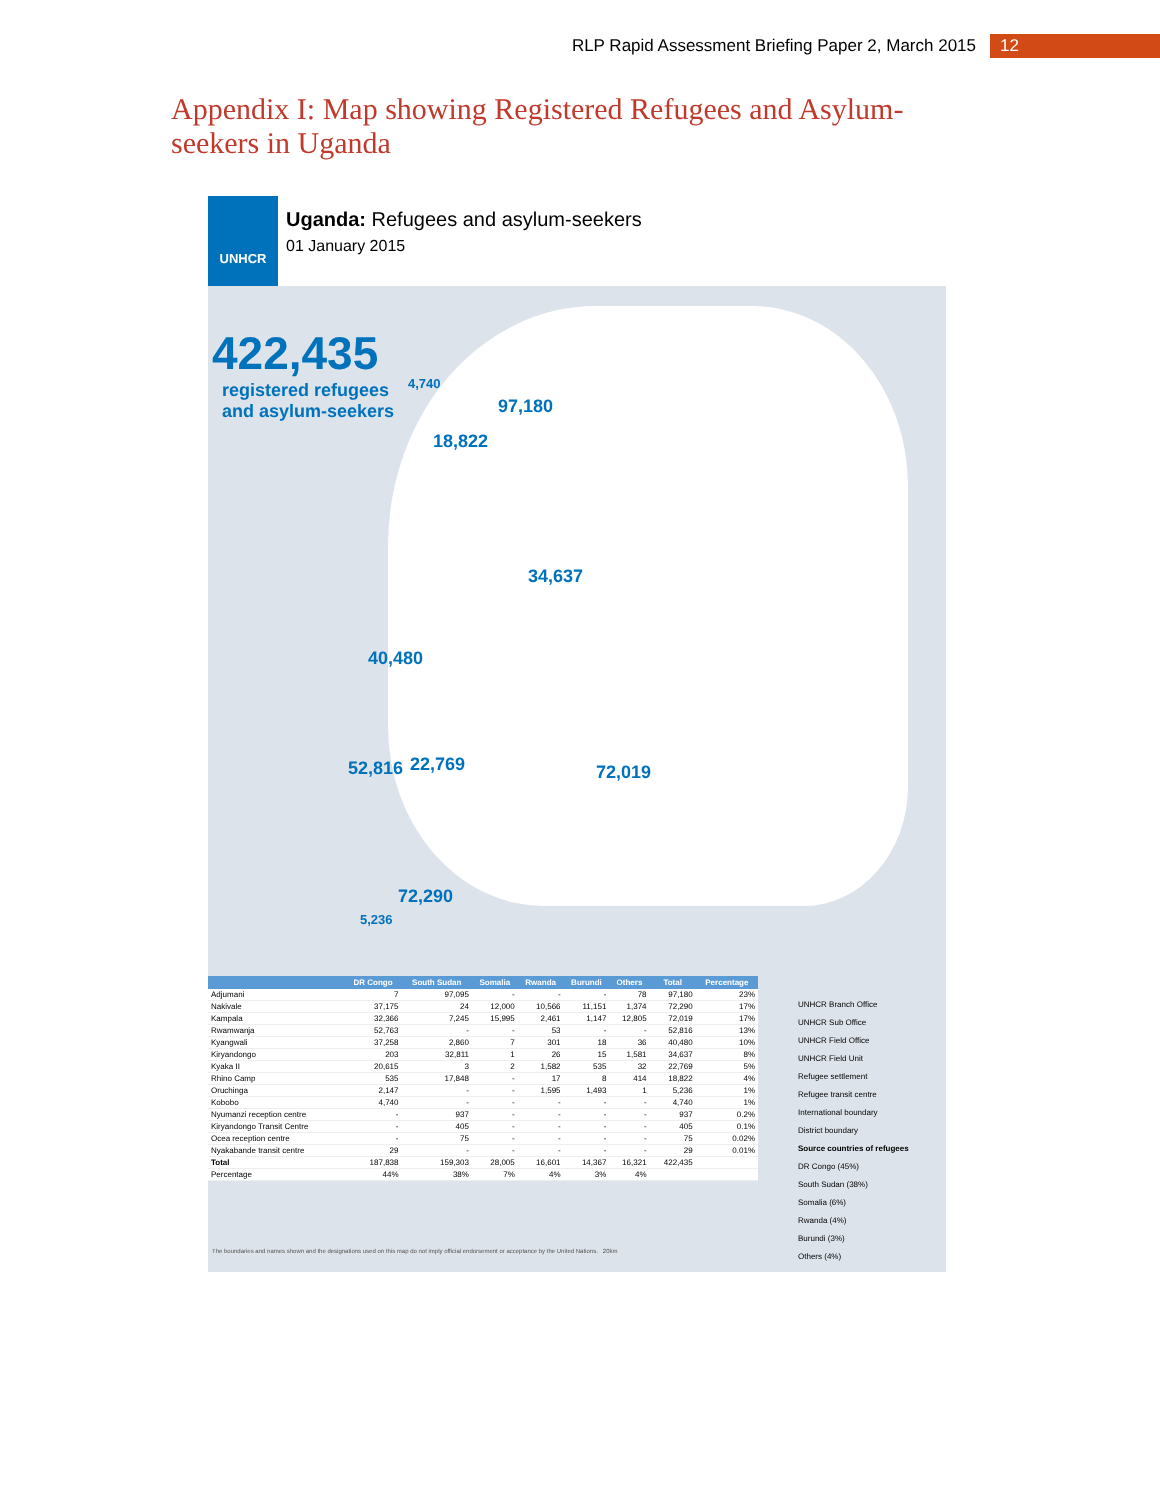RLP Rapid Assessment Briefing Paper 2, March 2015 12
Appendix I: Map showing Registered Refugees and Asylum-seekers in Uganda
UNHCR
Uganda: Refugees and asylum-seekers
01 January 2015
422,435
registered refugees
and asylum-seekers
97,180
4,740
18,822
34,637
40,480
52,816 22,769 72,019
72,290
5,236
| | DR Congo | South Sudan | Somalia | Rwanda | Burundi | Others | Total | Percentage |
| --- | --- | --- | --- | --- | --- | --- | --- | --- |
| Adjumani | 7 | 97,095 | - | - | - | 78 | 97,180 | 23% |
| Nakivale | 37,175 | 24 | 12,000 | 10,566 | 11,151 | 1,374 | 72,290 | 17% |
| Kampala | 32,366 | 7,245 | 15,995 | 2,461 | 1,147 | 12,805 | 72,019 | 17% |
| Rwamwanja | 52,763 | - | - | 53 | - | - | 52,816 | 13% |
| Kyangwali | 37,258 | 2,860 | 7 | 301 | 18 | 36 | 40,480 | 10% |
| Kiryandongo | 203 | 32,811 | 1 | 26 | 15 | 1,581 | 34,637 | 8% |
| Kyaka II | 20,615 | 3 | 2 | 1,582 | 535 | 32 | 22,769 | 5% |
| Rhino Camp | 535 | 17,848 | - | 17 | 8 | 414 | 18,822 | 4% |
| Oruchinga | 2,147 | - | - | 1,595 | 1,493 | 1 | 5,236 | 1% |
| Kobobo | 4,740 | - | - | - | - | - | 4,740 | 1% |
| Nyumanzi reception centre | - | 937 | - | - | - | - | 937 | 0.2% |
| Kiryandongo Transit Centre | - | 405 | - | - | - | - | 405 | 0.1% |
| Ocea reception centre | - | 75 | - | - | - | - | 75 | 0.02% |
| Nyakabande transit centre | 29 | - | - | - | - | - | 29 | 0.01% |
| Total | 187,838 | 159,303 | 28,005 | 16,601 | 14,367 | 16,321 | 422,435 | |
| Percentage | 44% | 38% | 7% | 4% | 3% | 4% | | |
UNHCR Branch Office
UNHCR Sub Office
UNHCR Field Office
UNHCR Field Unit
Refugee settlement
Refugee transit centre
International boundary
District boundary
Source countries of refugees
DR Congo (45%)
South Sudan (38%)
Somalia (6%)
Rwanda (4%)
Burundi (3%)
Others (4%)
The boundaries and names shown and the designations used on this map do not imply official endorsement or acceptance by the United Nations. 20km